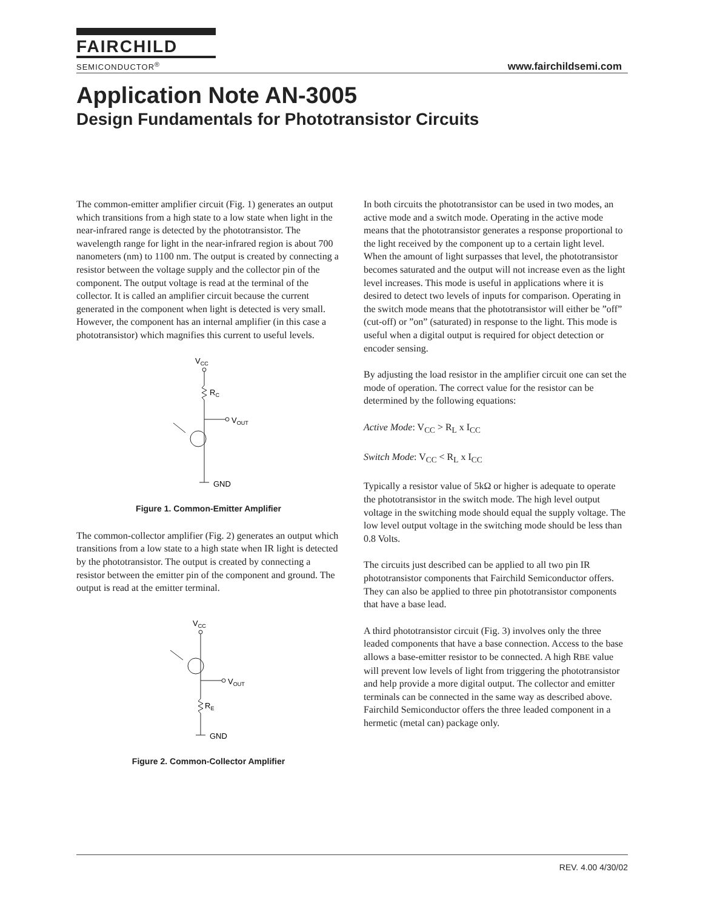FAIRCHILD
SEMICONDUCTOR<sup>®</sup>
www.fairchildsemi.com
Application Note AN-3005
Design Fundamentals for Phototransistor Circuits
The common-emitter amplifier circuit (Fig. 1) generates an output which transitions from a high state to a low state when light in the near-infrared range is detected by the phototransistor. The wavelength range for light in the near-infrared region is about 700 nanometers (nm) to 1100 nm. The output is created by connecting a resistor between the voltage supply and the collector pin of the component. The output voltage is read at the terminal of the collector. It is called an amplifier circuit because the current generated in the component when light is detected is very small. However, the component has an internal amplifier (in this case a phototransistor) which magnifies this current to useful levels.
VCC
RC
VOUT
GND
Figure 1. Common-Emitter Amplifier
The common-collector amplifier (Fig. 2) generates an output which transitions from a low state to a high state when IR light is detected by the phototransistor. The output is created by connecting a resistor between the emitter pin of the component and ground. The output is read at the emitter terminal.
VCC
VOUT
RE
GND
Figure 2. Common-Collector Amplifier
In both circuits the phototransistor can be used in two modes, an active mode and a switch mode. Operating in the active mode means that the phototransistor generates a response proportional to the light received by the component up to a certain light level. When the amount of light surpasses that level, the phototransistor becomes saturated and the output will not increase even as the light level increases. This mode is useful in applications where it is desired to detect two levels of inputs for comparison. Operating in the switch mode means that the phototransistor will either be ”off” (cut-off) or ”on” (saturated) in response to the light. This mode is useful when a digital output is required for object detection or encoder sensing.
By adjusting the load resistor in the amplifier circuit one can set the mode of operation. The correct value for the resistor can be determined by the following equations:
Active Mode: V<sub>CC</sub> > R<sub>L</sub> x I<sub>CC</sub>
Switch Mode: V<sub>CC</sub> < R<sub>L</sub> x I<sub>CC</sub>
Typically a resistor value of 5kΩ or higher is adequate to operate the phototransistor in the switch mode. The high level output voltage in the switching mode should equal the supply voltage. The low level output voltage in the switching mode should be less than 0.8 Volts.
The circuits just described can be applied to all two pin IR phototransistor components that Fairchild Semiconductor offers. They can also be applied to three pin phototransistor components that have a base lead.
A third phototransistor circuit (Fig. 3) involves only the three leaded components that have a base connection. Access to the base allows a base-emitter resistor to be connected. A high RBE value will prevent low levels of light from triggering the phototransistor and help provide a more digital output. The collector and emitter terminals can be connected in the same way as described above. Fairchild Semiconductor offers the three leaded component in a hermetic (metal can) package only.
REV. 4.00 4/30/02